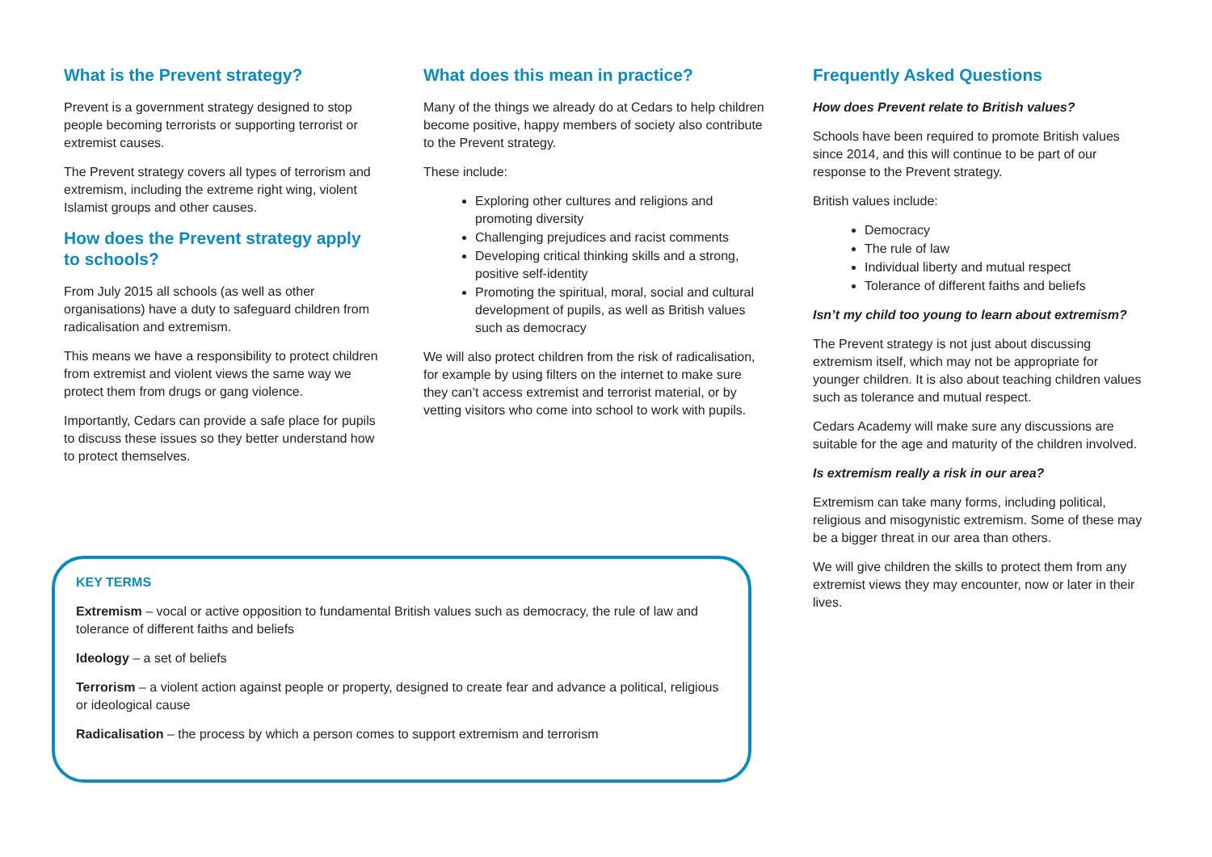What is the Prevent strategy?
Prevent is a government strategy designed to stop people becoming terrorists or supporting terrorist or extremist causes.
The Prevent strategy covers all types of terrorism and extremism, including the extreme right wing, violent Islamist groups and other causes.
How does the Prevent strategy apply to schools?
From July 2015 all schools (as well as other organisations) have a duty to safeguard children from radicalisation and extremism.
This means we have a responsibility to protect children from extremist and violent views the same way we protect them from drugs or gang violence.
Importantly, Cedars can provide a safe place for pupils to discuss these issues so they better understand how to protect themselves.
What does this mean in practice?
Many of the things we already do at Cedars to help children become positive, happy members of society also contribute to the Prevent strategy.
These include:
Exploring other cultures and religions and promoting diversity
Challenging prejudices and racist comments
Developing critical thinking skills and a strong, positive self-identity
Promoting the spiritual, moral, social and cultural development of pupils, as well as British values such as democracy
We will also protect children from the risk of radicalisation, for example by using filters on the internet to make sure they can’t access extremist and terrorist material, or by vetting visitors who come into school to work with pupils.
Frequently Asked Questions
How does Prevent relate to British values?
Schools have been required to promote British values since 2014, and this will continue to be part of our response to the Prevent strategy.
British values include:
Democracy
The rule of law
Individual liberty and mutual respect
Tolerance of different faiths and beliefs
Isn’t my child too young to learn about extremism?
The Prevent strategy is not just about discussing extremism itself, which may not be appropriate for younger children. It is also about teaching children values such as tolerance and mutual respect.
Cedars Academy will make sure any discussions are suitable for the age and maturity of the children involved.
Is extremism really a risk in our area?
Extremism can take many forms, including political, religious and misogynistic extremism. Some of these may be a bigger threat in our area than others.
We will give children the skills to protect them from any extremist views they may encounter, now or later in their lives.
KEY TERMS
Extremism – vocal or active opposition to fundamental British values such as democracy, the rule of law and tolerance of different faiths and beliefs
Ideology – a set of beliefs
Terrorism – a violent action against people or property, designed to create fear and advance a political, religious or ideological cause
Radicalisation – the process by which a person comes to support extremism and terrorism